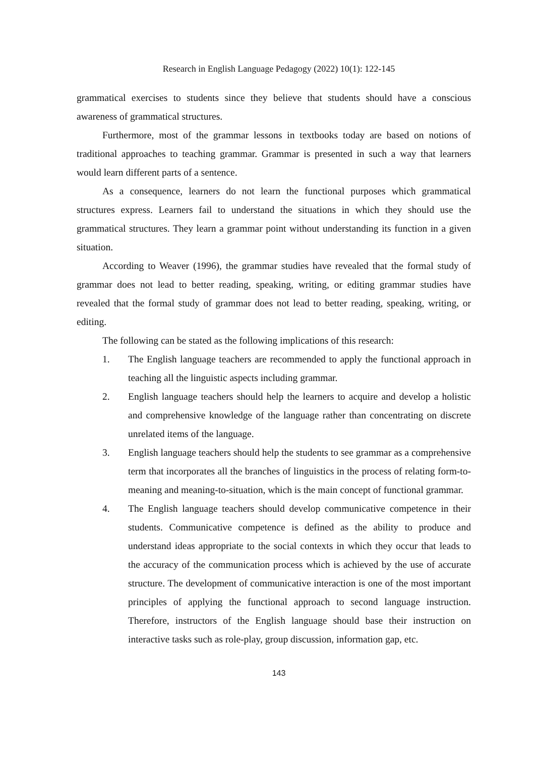Research in English Language Pedagogy (2022) 10(1): 122-145
grammatical exercises to students since they believe that students should have a conscious awareness of grammatical structures.
Furthermore, most of the grammar lessons in textbooks today are based on notions of traditional approaches to teaching grammar. Grammar is presented in such a way that learners would learn different parts of a sentence.
As a consequence, learners do not learn the functional purposes which grammatical structures express. Learners fail to understand the situations in which they should use the grammatical structures. They learn a grammar point without understanding its function in a given situation.
According to Weaver (1996), the grammar studies have revealed that the formal study of grammar does not lead to better reading, speaking, writing, or editing grammar studies have revealed that the formal study of grammar does not lead to better reading, speaking, writing, or editing.
The following can be stated as the following implications of this research:
1. The English language teachers are recommended to apply the functional approach in teaching all the linguistic aspects including grammar.
2. English language teachers should help the learners to acquire and develop a holistic and comprehensive knowledge of the language rather than concentrating on discrete unrelated items of the language.
3. English language teachers should help the students to see grammar as a comprehensive term that incorporates all the branches of linguistics in the process of relating form-to-meaning and meaning-to-situation, which is the main concept of functional grammar.
4. The English language teachers should develop communicative competence in their students. Communicative competence is defined as the ability to produce and understand ideas appropriate to the social contexts in which they occur that leads to the accuracy of the communication process which is achieved by the use of accurate structure. The development of communicative interaction is one of the most important principles of applying the functional approach to second language instruction. Therefore, instructors of the English language should base their instruction on interactive tasks such as role-play, group discussion, information gap, etc.
143